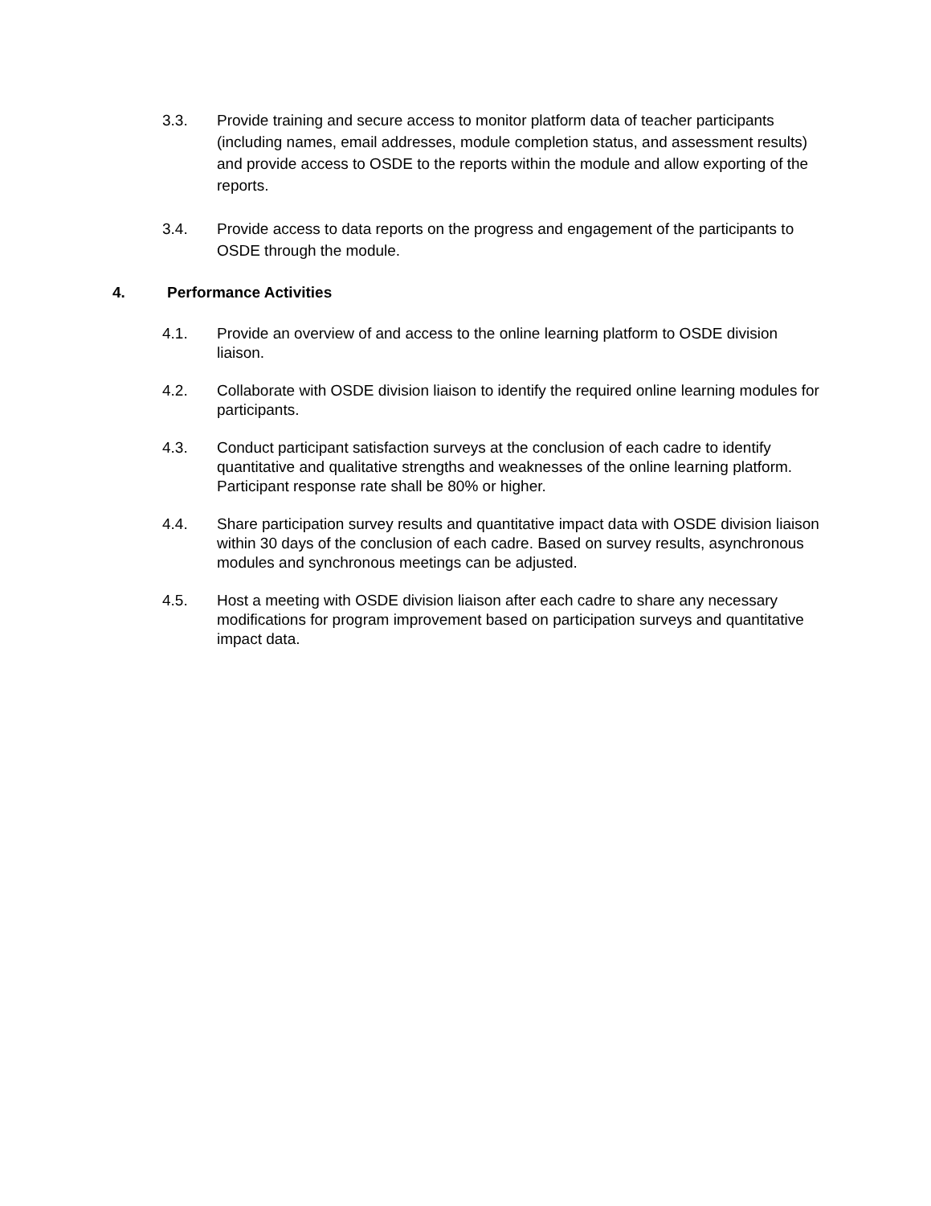3.3. Provide training and secure access to monitor platform data of teacher participants (including names, email addresses, module completion status, and assessment results) and provide access to OSDE to the reports within the module and allow exporting of the reports.
3.4. Provide access to data reports on the progress and engagement of the participants to OSDE through the module.
4. Performance Activities
4.1. Provide an overview of and access to the online learning platform to OSDE division liaison.
4.2. Collaborate with OSDE division liaison to identify the required online learning modules for participants.
4.3. Conduct participant satisfaction surveys at the conclusion of each cadre to identify quantitative and qualitative strengths and weaknesses of the online learning platform. Participant response rate shall be 80% or higher.
4.4. Share participation survey results and quantitative impact data with OSDE division liaison within 30 days of the conclusion of each cadre. Based on survey results, asynchronous modules and synchronous meetings can be adjusted.
4.5. Host a meeting with OSDE division liaison after each cadre to share any necessary modifications for program improvement based on participation surveys and quantitative impact data.